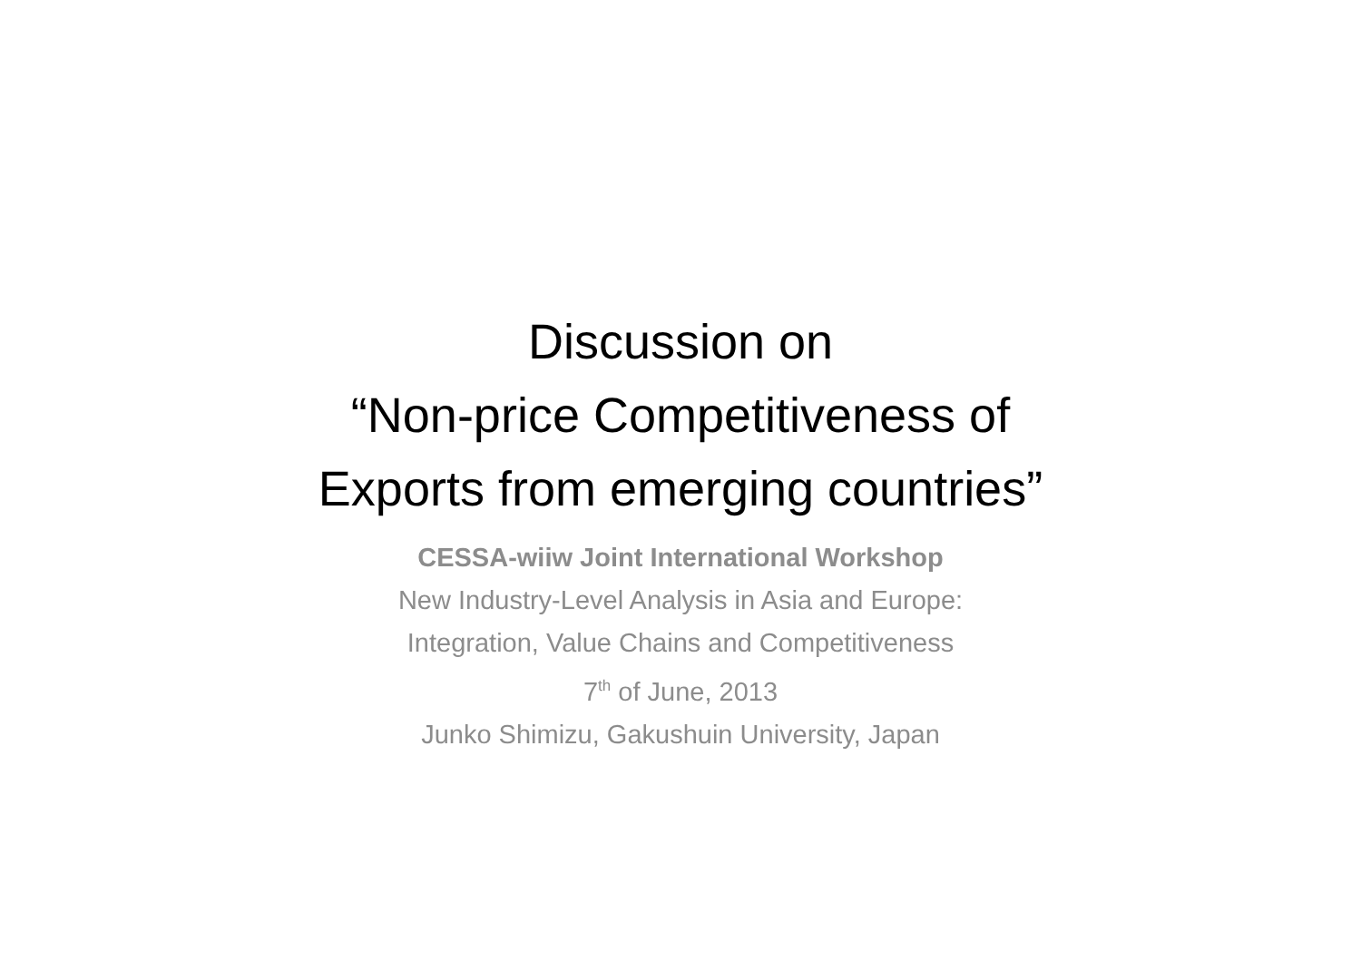Discussion on
“Non-price Competitiveness of
Exports from emerging countries”
CESSA-wiiw Joint International Workshop
New Industry-Level Analysis in Asia and Europe:
Integration, Value Chains and Competitiveness
7<sup>th</sup> of June, 2013
Junko Shimizu, Gakushuin University, Japan